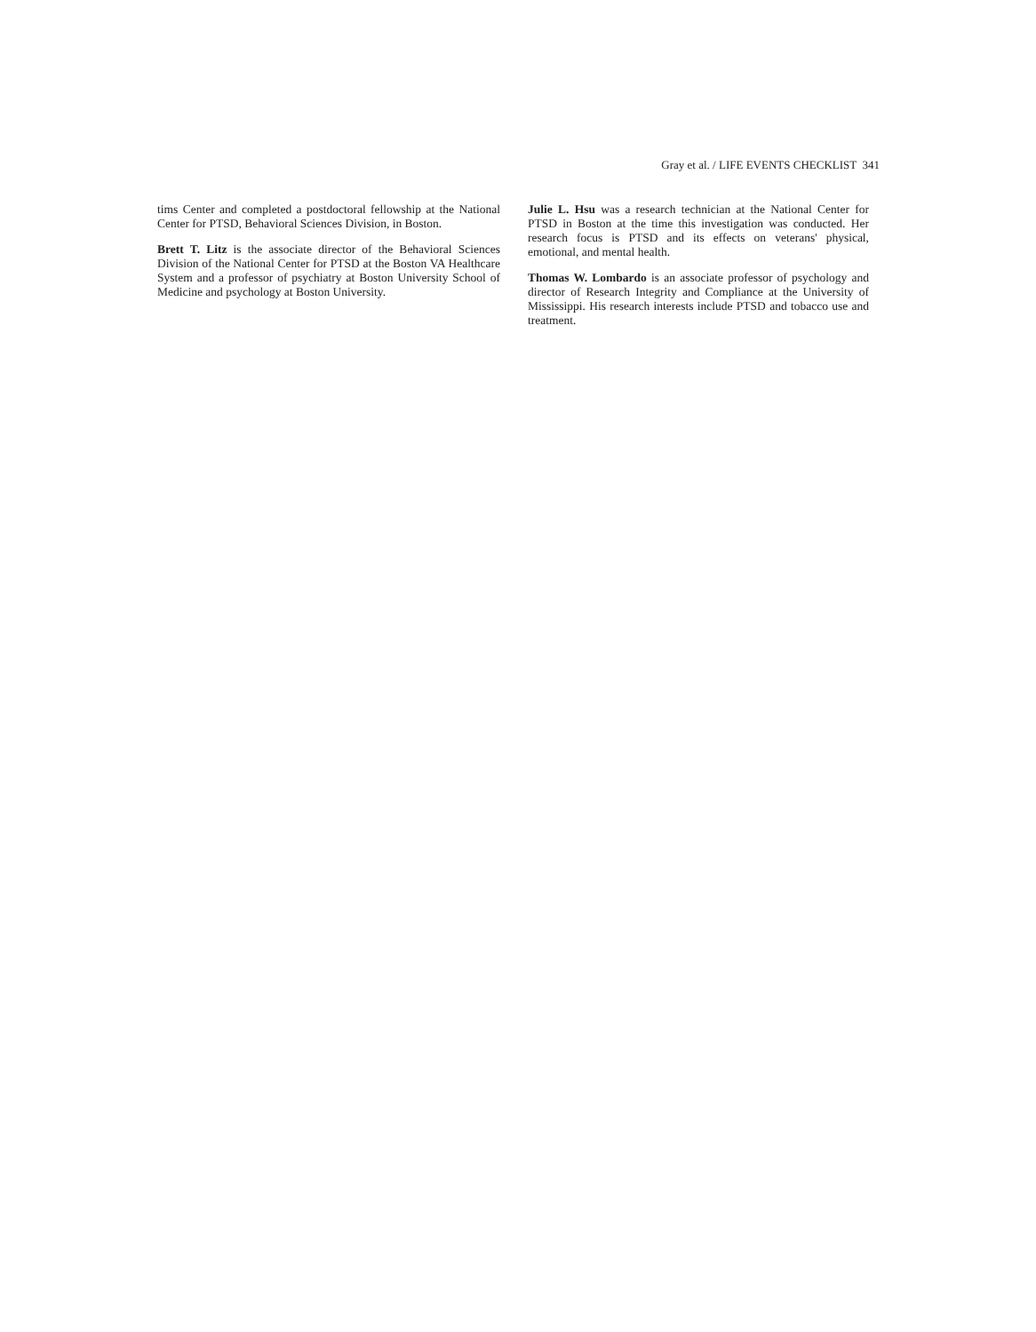Gray et al. / LIFE EVENTS CHECKLIST 341
tims Center and completed a postdoctoral fellowship at the National Center for PTSD, Behavioral Sciences Division, in Boston.
Brett T. Litz is the associate director of the Behavioral Sciences Division of the National Center for PTSD at the Boston VA Healthcare System and a professor of psychiatry at Boston University School of Medicine and psychology at Boston University.
Julie L. Hsu was a research technician at the National Center for PTSD in Boston at the time this investigation was conducted. Her research focus is PTSD and its effects on veterans' physical, emotional, and mental health.
Thomas W. Lombardo is an associate professor of psychology and director of Research Integrity and Compliance at the University of Mississippi. His research interests include PTSD and tobacco use and treatment.